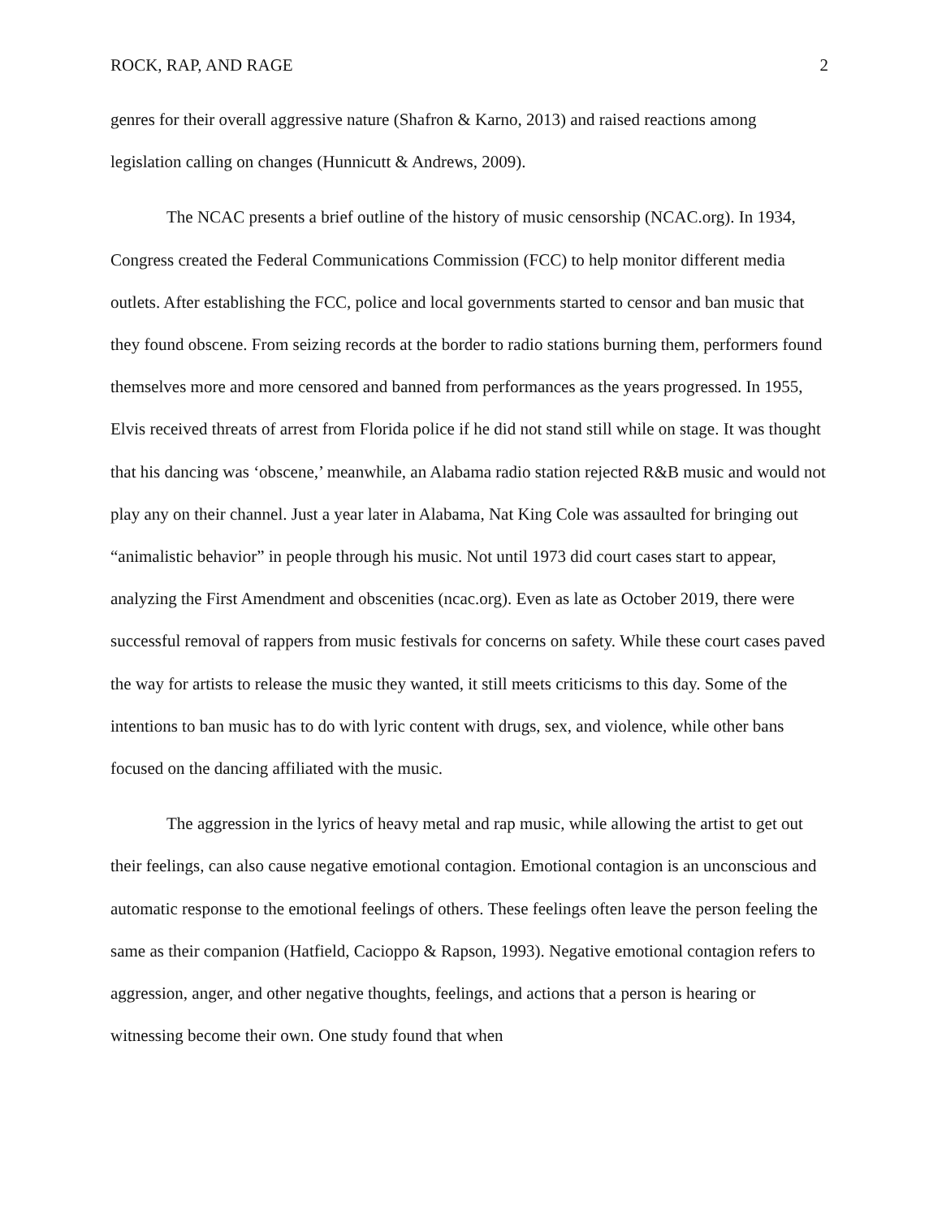ROCK, RAP, AND RAGE 2
genres for their overall aggressive nature (Shafron & Karno, 2013) and raised reactions among legislation calling on changes (Hunnicutt & Andrews, 2009).
The NCAC presents a brief outline of the history of music censorship (NCAC.org). In 1934, Congress created the Federal Communications Commission (FCC) to help monitor different media outlets. After establishing the FCC, police and local governments started to censor and ban music that they found obscene. From seizing records at the border to radio stations burning them, performers found themselves more and more censored and banned from performances as the years progressed. In 1955, Elvis received threats of arrest from Florida police if he did not stand still while on stage. It was thought that his dancing was ‘obscene,’ meanwhile, an Alabama radio station rejected R&B music and would not play any on their channel. Just a year later in Alabama, Nat King Cole was assaulted for bringing out “animalistic behavior” in people through his music. Not until 1973 did court cases start to appear, analyzing the First Amendment and obscenities (ncac.org). Even as late as October 2019, there were successful removal of rappers from music festivals for concerns on safety. While these court cases paved the way for artists to release the music they wanted, it still meets criticisms to this day. Some of the intentions to ban music has to do with lyric content with drugs, sex, and violence, while other bans focused on the dancing affiliated with the music.
The aggression in the lyrics of heavy metal and rap music, while allowing the artist to get out their feelings, can also cause negative emotional contagion. Emotional contagion is an unconscious and automatic response to the emotional feelings of others. These feelings often leave the person feeling the same as their companion (Hatfield, Cacioppo & Rapson, 1993). Negative emotional contagion refers to aggression, anger, and other negative thoughts, feelings, and actions that a person is hearing or witnessing become their own. One study found that when